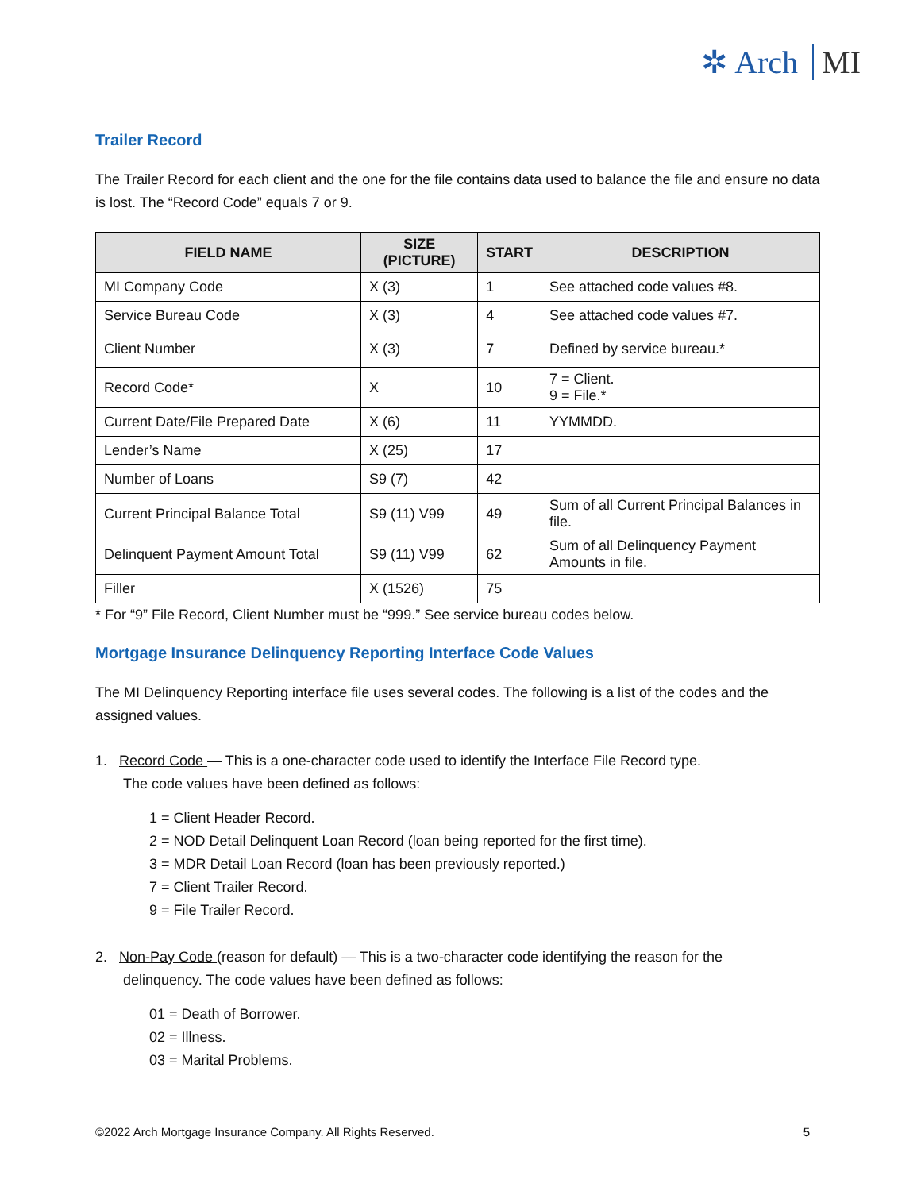✲ Arch MI
Trailer Record
The Trailer Record for each client and the one for the file contains data used to balance the file and ensure no data is lost. The “Record Code” equals 7 or 9.
| FIELD NAME | SIZE (PICTURE) | START | DESCRIPTION |
| --- | --- | --- | --- |
| MI Company Code | X (3) | 1 | See attached code values #8. |
| Service Bureau Code | X (3) | 4 | See attached code values #7. |
| Client Number | X (3) | 7 | Defined by service bureau.* |
| Record Code* | X | 10 | 7 = Client. 9 = File.* |
| Current Date/File Prepared Date | X (6) | 11 | YYMMDD. |
| Lender’s Name | X (25) | 17 | |
| Number of Loans | S9 (7) | 42 | |
| Current Principal Balance Total | S9 (11) V99 | 49 | Sum of all Current Principal Balances in file. |
| Delinquent Payment Amount Total | S9 (11) V99 | 62 | Sum of all Delinquency Payment Amounts in file. |
| Filler | X (1526) | 75 | |
* For “9” File Record, Client Number must be “999.” See service bureau codes below.
Mortgage Insurance Delinquency Reporting Interface Code Values
The MI Delinquency Reporting interface file uses several codes. The following is a list of the codes and the assigned values.
1. Record Code — This is a one-character code used to identify the Interface File Record type.
The code values have been defined as follows:
1 = Client Header Record.
2 = NOD Detail Delinquent Loan Record (loan being reported for the first time).
3 = MDR Detail Loan Record (loan has been previously reported.)
7 = Client Trailer Record.
9 = File Trailer Record.
2. Non-Pay Code (reason for default) — This is a two-character code identifying the reason for the
delinquency. The code values have been defined as follows:
01 = Death of Borrower.
02 = Illness.
03 = Marital Problems.
©2022 Arch Mortgage Insurance Company. All Rights Reserved. 5